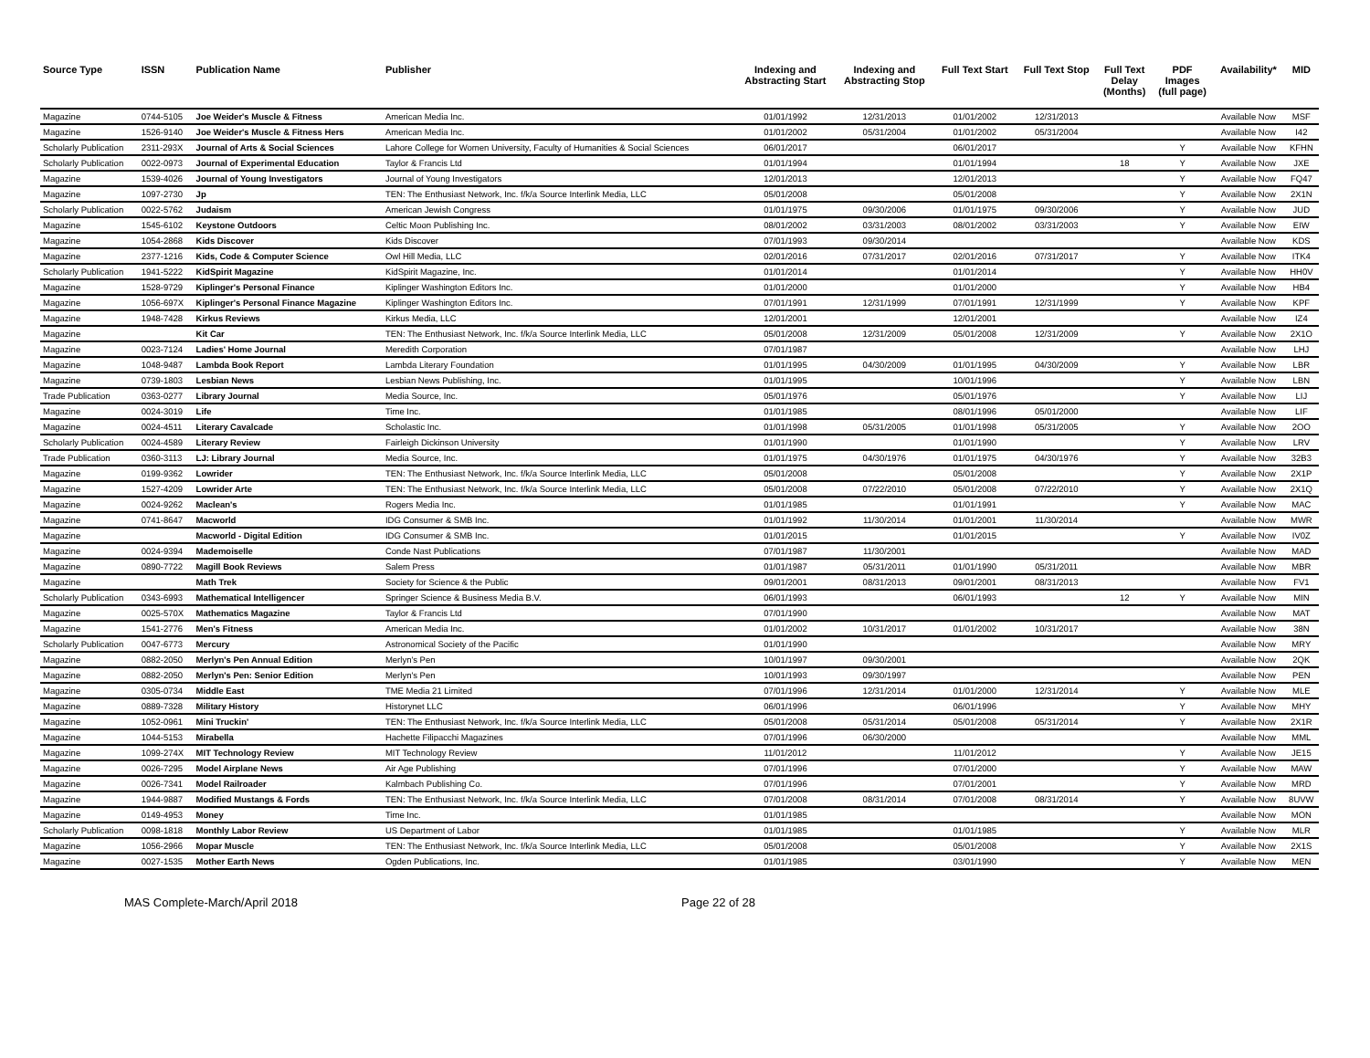| Source Type | ISSN | Publication Name | Publisher | Indexing and Abstracting Start | Indexing and Abstracting Stop | Full Text Start | Full Text Stop | Full Text Delay (Months) | PDF Images (full page) | Availability* | MID |
| --- | --- | --- | --- | --- | --- | --- | --- | --- | --- | --- | --- |
| Magazine | 0744-5105 | Joe Weider's Muscle & Fitness | American Media Inc. | 01/01/1992 | 12/31/2013 | 01/01/2002 | 12/31/2013 | | | Available Now | MSF |
| Magazine | 1526-9140 | Joe Weider's Muscle & Fitness Hers | American Media Inc. | 01/01/2002 | 05/31/2004 | 01/01/2002 | 05/31/2004 | | | Available Now | I42 |
| Scholarly Publication | 2311-293X | Journal of Arts & Social Sciences | Lahore College for Women University, Faculty of Humanities & Social Sciences | 06/01/2017 | | 06/01/2017 | | | Y | Available Now | KFHN |
| Scholarly Publication | 0022-0973 | Journal of Experimental Education | Taylor & Francis Ltd | 01/01/1994 | | 01/01/1994 | | 18 | Y | Available Now | JXE |
| Magazine | 1539-4026 | Journal of Young Investigators | Journal of Young Investigators | 12/01/2013 | | 12/01/2013 | | | Y | Available Now | FQ47 |
| Magazine | 1097-2730 | Jp | TEN: The Enthusiast Network, Inc. f/k/a Source Interlink Media, LLC | 05/01/2008 | | 05/01/2008 | | | Y | Available Now | 2X1N |
| Scholarly Publication | 0022-5762 | Judaism | American Jewish Congress | 01/01/1975 | 09/30/2006 | 01/01/1975 | 09/30/2006 | | Y | Available Now | JUD |
| Magazine | 1545-6102 | Keystone Outdoors | Celtic Moon Publishing Inc. | 08/01/2002 | 03/31/2003 | 08/01/2002 | 03/31/2003 | | Y | Available Now | EIW |
| Magazine | 1054-2868 | Kids Discover | Kids Discover | 07/01/1993 | 09/30/2014 | | | | | Available Now | KDS |
| Magazine | 2377-1216 | Kids, Code & Computer Science | Owl Hill Media, LLC | 02/01/2016 | 07/31/2017 | 02/01/2016 | 07/31/2017 | | Y | Available Now | ITK4 |
| Scholarly Publication | 1941-5222 | KidSpirit Magazine | KidSpirit Magazine, Inc. | 01/01/2014 | | 01/01/2014 | | | Y | Available Now | HH0V |
| Magazine | 1528-9729 | Kiplinger's Personal Finance | Kiplinger Washington Editors Inc. | 01/01/2000 | | 01/01/2000 | | | Y | Available Now | HB4 |
| Magazine | 1056-697X | Kiplinger's Personal Finance Magazine | Kiplinger Washington Editors Inc. | 07/01/1991 | 12/31/1999 | 07/01/1991 | 12/31/1999 | | Y | Available Now | KPF |
| Magazine | 1948-7428 | Kirkus Reviews | Kirkus Media, LLC | 12/01/2001 | | 12/01/2001 | | | | Available Now | IZ4 |
| Magazine | | Kit Car | TEN: The Enthusiast Network, Inc. f/k/a Source Interlink Media, LLC | 05/01/2008 | 12/31/2009 | 05/01/2008 | 12/31/2009 | | Y | Available Now | 2X1O |
| Magazine | 0023-7124 | Ladies' Home Journal | Meredith Corporation | 07/01/1987 | | | | | | Available Now | LHJ |
| Magazine | 1048-9487 | Lambda Book Report | Lambda Literary Foundation | 01/01/1995 | 04/30/2009 | 01/01/1995 | 04/30/2009 | | Y | Available Now | LBR |
| Magazine | 0739-1803 | Lesbian News | Lesbian News Publishing, Inc. | 01/01/1995 | | 10/01/1996 | | | Y | Available Now | LBN |
| Trade Publication | 0363-0277 | Library Journal | Media Source, Inc. | 05/01/1976 | | 05/01/1976 | | | Y | Available Now | LIJ |
| Magazine | 0024-3019 | Life | Time Inc. | 01/01/1985 | | 08/01/1996 | 05/01/2000 | | | Available Now | LIF |
| Magazine | 0024-4511 | Literary Cavalcade | Scholastic Inc. | 01/01/1998 | 05/31/2005 | 01/01/1998 | 05/31/2005 | | Y | Available Now | 2OO |
| Scholarly Publication | 0024-4589 | Literary Review | Fairleigh Dickinson University | 01/01/1990 | | 01/01/1990 | | | Y | Available Now | LRV |
| Trade Publication | 0360-3113 | LJ: Library Journal | Media Source, Inc. | 01/01/1975 | 04/30/1976 | 01/01/1975 | 04/30/1976 | | Y | Available Now | 32B3 |
| Magazine | 0199-9362 | Lowrider | TEN: The Enthusiast Network, Inc. f/k/a Source Interlink Media, LLC | 05/01/2008 | | 05/01/2008 | | | Y | Available Now | 2X1P |
| Magazine | 1527-4209 | Lowrider Arte | TEN: The Enthusiast Network, Inc. f/k/a Source Interlink Media, LLC | 05/01/2008 | 07/22/2010 | 05/01/2008 | 07/22/2010 | | Y | Available Now | 2X1Q |
| Magazine | 0024-9262 | Maclean's | Rogers Media Inc. | 01/01/1985 | | 01/01/1991 | | | Y | Available Now | MAC |
| Magazine | 0741-8647 | Macworld | IDG Consumer & SMB Inc. | 01/01/1992 | 11/30/2014 | 01/01/2001 | 11/30/2014 | | | Available Now | MWR |
| Magazine | | Macworld - Digital Edition | IDG Consumer & SMB Inc. | 01/01/2015 | | 01/01/2015 | | | Y | Available Now | IV0Z |
| Magazine | 0024-9394 | Mademoiselle | Conde Nast Publications | 07/01/1987 | 11/30/2001 | | | | | Available Now | MAD |
| Magazine | 0890-7722 | Magill Book Reviews | Salem Press | 01/01/1987 | 05/31/2011 | 01/01/1990 | 05/31/2011 | | | Available Now | MBR |
| Magazine | | Math Trek | Society for Science & the Public | 09/01/2001 | 08/31/2013 | 09/01/2001 | 08/31/2013 | | | Available Now | FV1 |
| Scholarly Publication | 0343-6993 | Mathematical Intelligencer | Springer Science & Business Media B.V. | 06/01/1993 | | 06/01/1993 | | 12 | Y | Available Now | MIN |
| Magazine | 0025-570X | Mathematics Magazine | Taylor & Francis Ltd | 07/01/1990 | | | | | | Available Now | MAT |
| Magazine | 1541-2776 | Men's Fitness | American Media Inc. | 01/01/2002 | 10/31/2017 | 01/01/2002 | 10/31/2017 | | | Available Now | 38N |
| Scholarly Publication | 0047-6773 | Mercury | Astronomical Society of the Pacific | 01/01/1990 | | | | | | Available Now | MRY |
| Magazine | 0882-2050 | Merlyn's Pen Annual Edition | Merlyn's Pen | 10/01/1997 | 09/30/2001 | | | | | Available Now | 2QK |
| Magazine | 0882-2050 | Merlyn's Pen: Senior Edition | Merlyn's Pen | 10/01/1993 | 09/30/1997 | | | | | Available Now | PEN |
| Magazine | 0305-0734 | Middle East | TME Media 21 Limited | 07/01/1996 | 12/31/2014 | 01/01/2000 | 12/31/2014 | | Y | Available Now | MLE |
| Magazine | 0889-7328 | Military History | Historynet LLC | 06/01/1996 | | 06/01/1996 | | | Y | Available Now | MHY |
| Magazine | 1052-0961 | Mini Truckin' | TEN: The Enthusiast Network, Inc. f/k/a Source Interlink Media, LLC | 05/01/2008 | 05/31/2014 | 05/01/2008 | 05/31/2014 | | Y | Available Now | 2X1R |
| Magazine | 1044-5153 | Mirabella | Hachette Filipacchi Magazines | 07/01/1996 | 06/30/2000 | | | | | Available Now | MML |
| Magazine | 1099-274X | MIT Technology Review | MIT Technology Review | 11/01/2012 | | 11/01/2012 | | | Y | Available Now | JE15 |
| Magazine | 0026-7295 | Model Airplane News | Air Age Publishing | 07/01/1996 | | 07/01/2000 | | | Y | Available Now | MAW |
| Magazine | 0026-7341 | Model Railroader | Kalmbach Publishing Co. | 07/01/1996 | | 07/01/2001 | | | Y | Available Now | MRD |
| Magazine | 1944-9887 | Modified Mustangs & Fords | TEN: The Enthusiast Network, Inc. f/k/a Source Interlink Media, LLC | 07/01/2008 | 08/31/2014 | 07/01/2008 | 08/31/2014 | | Y | Available Now | 8UVW |
| Magazine | 0149-4953 | Money | Time Inc. | 01/01/1985 | | | | | | Available Now | MON |
| Scholarly Publication | 0098-1818 | Monthly Labor Review | US Department of Labor | 01/01/1985 | | 01/01/1985 | | | Y | Available Now | MLR |
| Magazine | 1056-2966 | Mopar Muscle | TEN: The Enthusiast Network, Inc. f/k/a Source Interlink Media, LLC | 05/01/2008 | | 05/01/2008 | | | Y | Available Now | 2X1S |
| Magazine | 0027-1535 | Mother Earth News | Ogden Publications, Inc. | 01/01/1985 | | 03/01/1990 | | | Y | Available Now | MEN |
MAS Complete-March/April 2018 Page 22 of 28